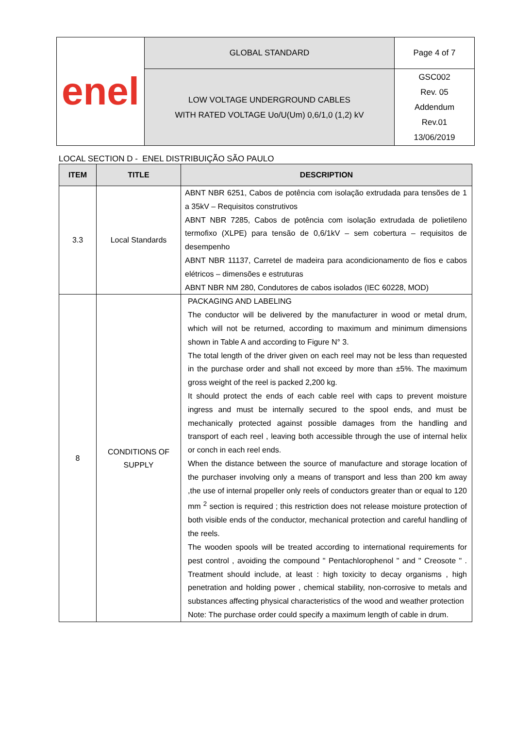| enel | GLOBAL STANDARD | Page 4 of 7 |
| | LOW VOLTAGE UNDERGROUND CABLES WITH RATED VOLTAGE Uo/U(Um) 0,6/1,0 (1,2) kV | GSC002 Rev. 05 Addendum Rev.01 13/06/2019 |
LOCAL SECTION D - ENEL DISTRIBUIÇÃO SÃO PAULO
| ITEM | TITLE | DESCRIPTION |
| --- | --- | --- |
| 3.3 | Local Standards | ABNT NBR 6251, Cabos de potência com isolação extrudada para tensões de 1 a 35kV – Requisitos construtivos ABNT NBR 7285, Cabos de potência com isolação extrudada de polietileno termofixo (XLPE) para tensão de 0,6/1kV – sem cobertura – requisitos de desempenho ABNT NBR 11137, Carretel de madeira para acondicionamento de fios e cabos elétricos – dimensões e estruturas ABNT NBR NM 280, Condutores de cabos isolados (IEC 60228, MOD) |
| 8 | CONDITIONS OF SUPPLY | PACKAGING AND LABELING The conductor will be delivered by the manufacturer in wood or metal drum, which will not be returned, according to maximum and minimum dimensions shown in Table A and according to Figure N° 3. The total length of the driver given on each reel may not be less than requested in the purchase order and shall not exceed by more than ±5%. The maximum gross weight of the reel is packed 2,200 kg. It should protect the ends of each cable reel with caps to prevent moisture ingress and must be internally secured to the spool ends, and must be mechanically protected against possible damages from the handling and transport of each reel , leaving both accessible through the use of internal helix or conch in each reel ends. When the distance between the source of manufacture and storage location of the purchaser involving only a means of transport and less than 200 km away ,the use of internal propeller only reels of conductors greater than or equal to 120 mm <sup>2</sup> section is required ; this restriction does not release moisture protection of both visible ends of the conductor, mechanical protection and careful handling of the reels. The wooden spools will be treated according to international requirements for pest control , avoiding the compound " Pentachlorophenol " and " Creosote " . Treatment should include, at least : high toxicity to decay organisms , high penetration and holding power , chemical stability, non-corrosive to metals and substances affecting physical characteristics of the wood and weather protection Note: The purchase order could specify a maximum length of cable in drum. |